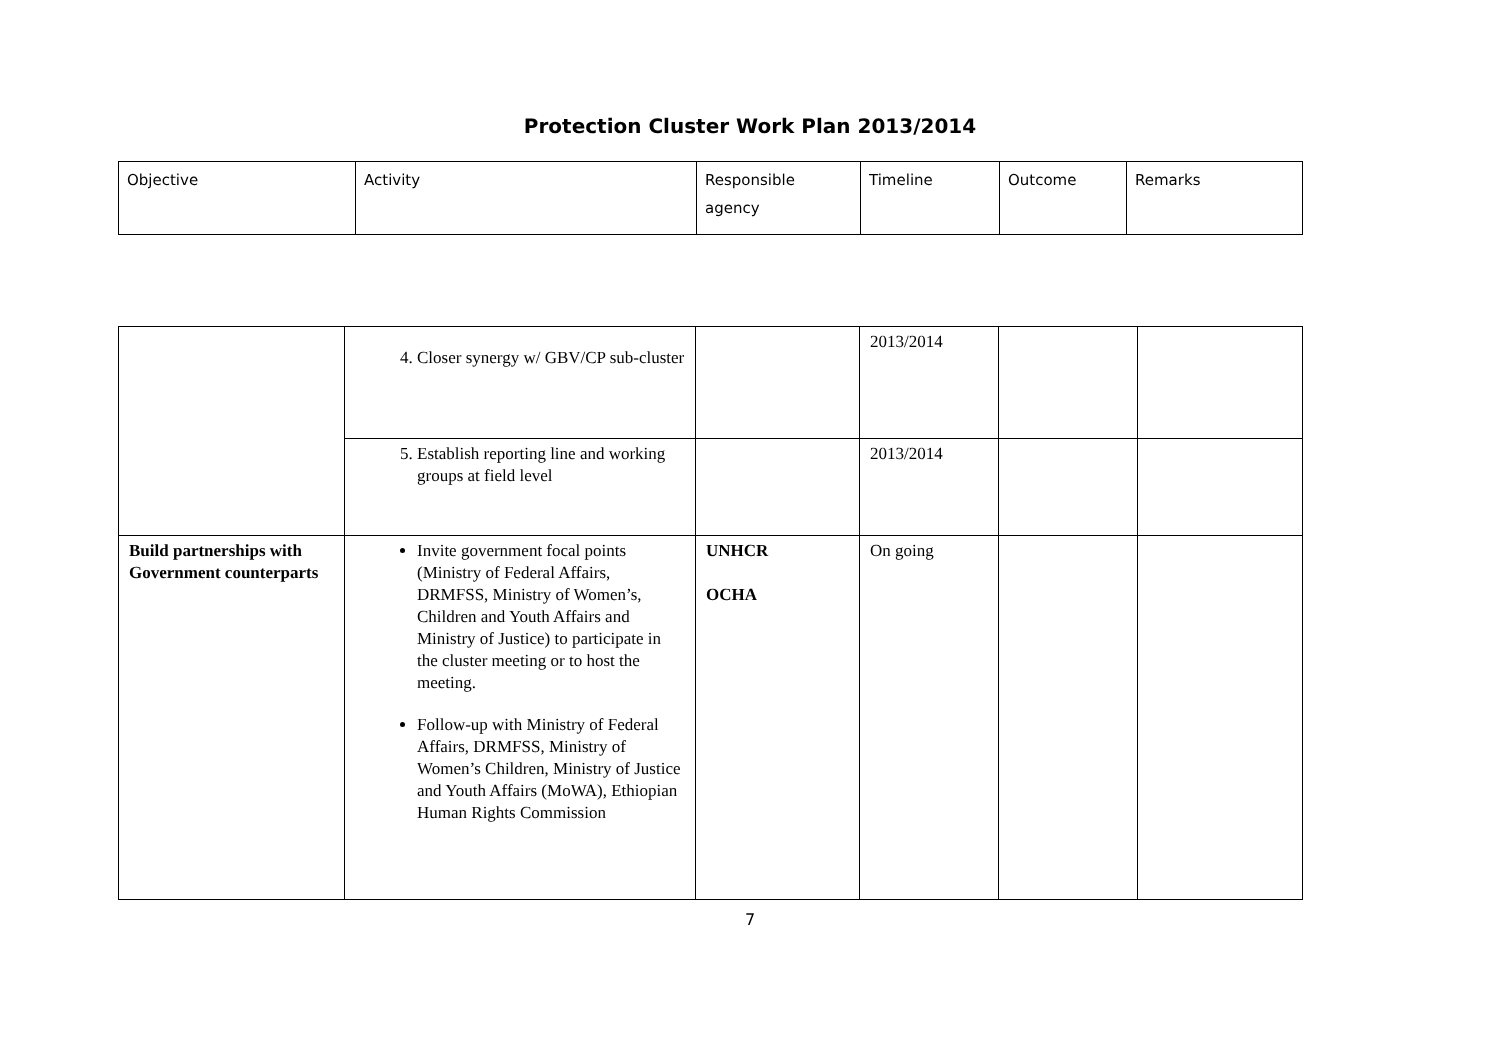Protection Cluster Work Plan 2013/2014
| Objective | Activity | Responsible agency | Timeline | Outcome | Remarks |
| | 4. Closer synergy w/ GBV/CP sub-cluster | | 2013/2014 | | |
| | 5. Establish reporting line and working groups at field level | | 2013/2014 | | |
| Build partnerships with Government counterparts | Invite government focal points (Ministry of Federal Affairs, DRMFSS, Ministry of Women’s, Children and Youth Affairs and Ministry of Justice) to participate in the cluster meeting or to host the meeting. Follow-up with Ministry of Federal Affairs, DRMFSS, Ministry of Women’s Children, Ministry of Justice and Youth Affairs (MoWA), Ethiopian Human Rights Commission | UNHCR OCHA | On going | | |
7